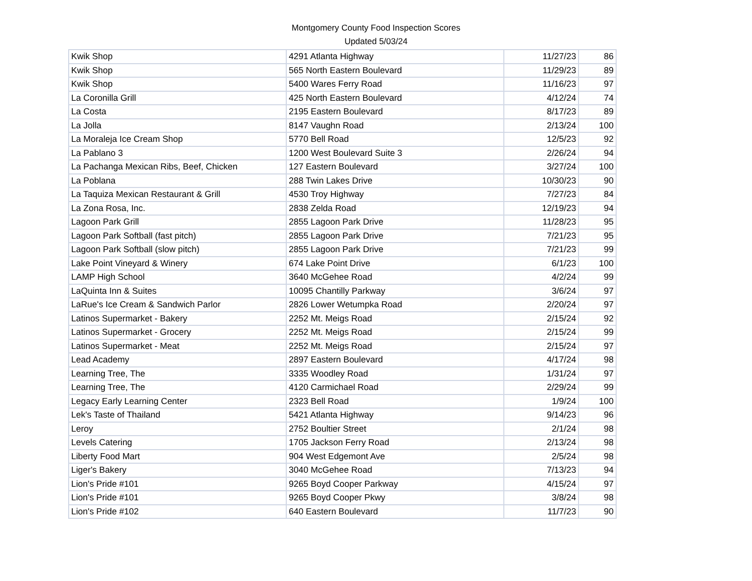Montgomery County Food Inspection Scores
Updated 5/03/24
| Kwik Shop | 4291 Atlanta Highway | 11/27/23 | 86 |
| Kwik Shop | 565 North Eastern Boulevard | 11/29/23 | 89 |
| Kwik Shop | 5400 Wares Ferry Road | 11/16/23 | 97 |
| La Coronilla Grill | 425 North Eastern Boulevard | 4/12/24 | 74 |
| La Costa | 2195 Eastern Boulevard | 8/17/23 | 89 |
| La Jolla | 8147 Vaughn Road | 2/13/24 | 100 |
| La Moraleja Ice Cream Shop | 5770 Bell Road | 12/5/23 | 92 |
| La Pablano 3 | 1200 West Boulevard Suite 3 | 2/26/24 | 94 |
| La Pachanga Mexican Ribs, Beef, Chicken | 127 Eastern Boulevard | 3/27/24 | 100 |
| La Poblana | 288 Twin Lakes Drive | 10/30/23 | 90 |
| La Taquiza Mexican Restaurant & Grill | 4530 Troy Highway | 7/27/23 | 84 |
| La Zona Rosa, Inc. | 2838 Zelda Road | 12/19/23 | 94 |
| Lagoon Park Grill | 2855 Lagoon Park Drive | 11/28/23 | 95 |
| Lagoon Park Softball (fast pitch) | 2855 Lagoon Park Drive | 7/21/23 | 95 |
| Lagoon Park Softball (slow pitch) | 2855 Lagoon Park Drive | 7/21/23 | 99 |
| Lake Point Vineyard & Winery | 674 Lake Point Drive | 6/1/23 | 100 |
| LAMP High School | 3640 McGehee Road | 4/2/24 | 99 |
| LaQuinta Inn & Suites | 10095 Chantilly Parkway | 3/6/24 | 97 |
| LaRue's Ice Cream & Sandwich Parlor | 2826 Lower Wetumpka Road | 2/20/24 | 97 |
| Latinos Supermarket - Bakery | 2252 Mt. Meigs Road | 2/15/24 | 92 |
| Latinos Supermarket - Grocery | 2252 Mt. Meigs Road | 2/15/24 | 99 |
| Latinos Supermarket - Meat | 2252 Mt. Meigs Road | 2/15/24 | 97 |
| Lead Academy | 2897 Eastern Boulevard | 4/17/24 | 98 |
| Learning Tree, The | 3335 Woodley Road | 1/31/24 | 97 |
| Learning Tree, The | 4120 Carmichael Road | 2/29/24 | 99 |
| Legacy Early Learning Center | 2323 Bell Road | 1/9/24 | 100 |
| Lek's Taste of Thailand | 5421 Atlanta Highway | 9/14/23 | 96 |
| Leroy | 2752 Boultier Street | 2/1/24 | 98 |
| Levels Catering | 1705 Jackson Ferry Road | 2/13/24 | 98 |
| Liberty Food Mart | 904 West Edgemont Ave | 2/5/24 | 98 |
| Liger's Bakery | 3040 McGehee Road | 7/13/23 | 94 |
| Lion's Pride #101 | 9265 Boyd Cooper Parkway | 4/15/24 | 97 |
| Lion's Pride #101 | 9265 Boyd Cooper Pkwy | 3/8/24 | 98 |
| Lion's Pride #102 | 640 Eastern Boulevard | 11/7/23 | 90 |